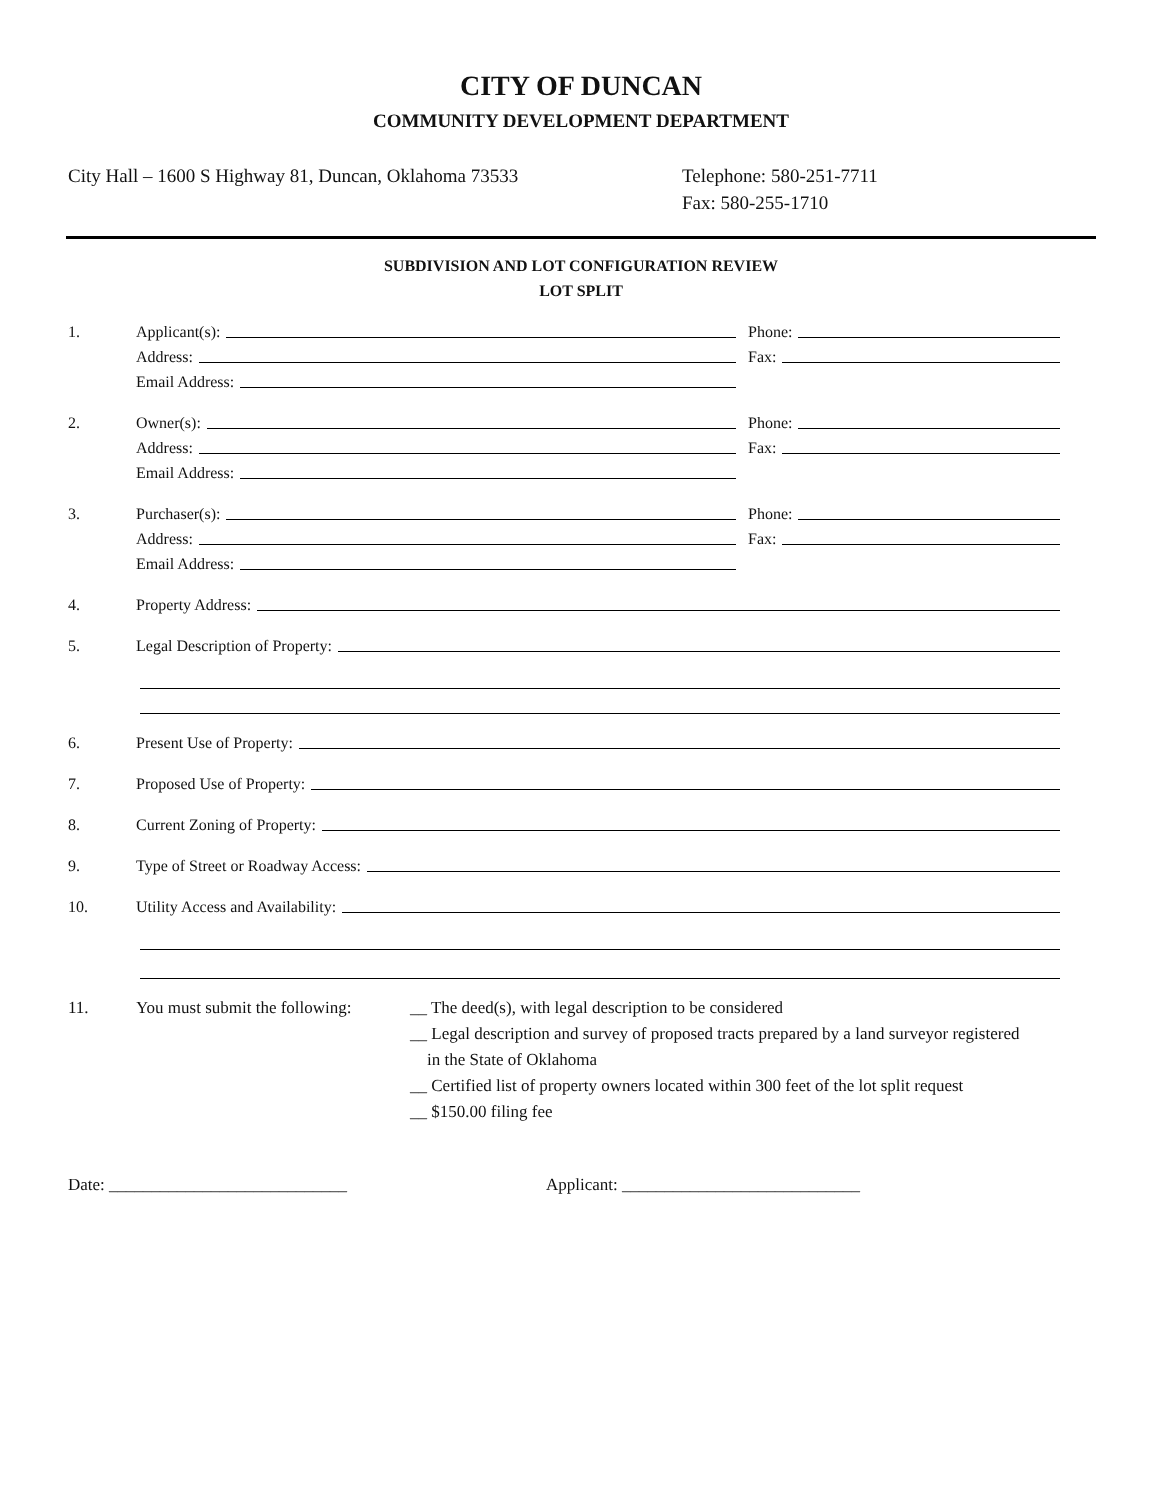CITY OF DUNCAN
COMMUNITY DEVELOPMENT DEPARTMENT
City Hall – 1600 S Highway 81, Duncan, Oklahoma 73533 Telephone: 580-251-7711
Fax: 580-255-1710
SUBDIVISION AND LOT CONFIGURATION REVIEW
LOT SPLIT
1. Applicant(s): Phone:
Address: Fax:
Email Address:
2. Owner(s): Phone:
Address: Fax:
Email Address:
3. Purchaser(s): Phone:
Address: Fax:
Email Address:
4. Property Address:
5. Legal Description of Property:
6. Present Use of Property:
7. Proposed Use of Property:
8. Current Zoning of Property:
9. Type of Street or Roadway Access:
10. Utility Access and Availability:
11. You must submit the following:
__ The deed(s), with legal description to be considered
__ Legal description and survey of proposed tracts prepared by a land surveyor registered
in the State of Oklahoma
__ Certified list of property owners located within 300 feet of the lot split request
__ $150.00 filing fee
Date: ____________________________ Applicant: ____________________________